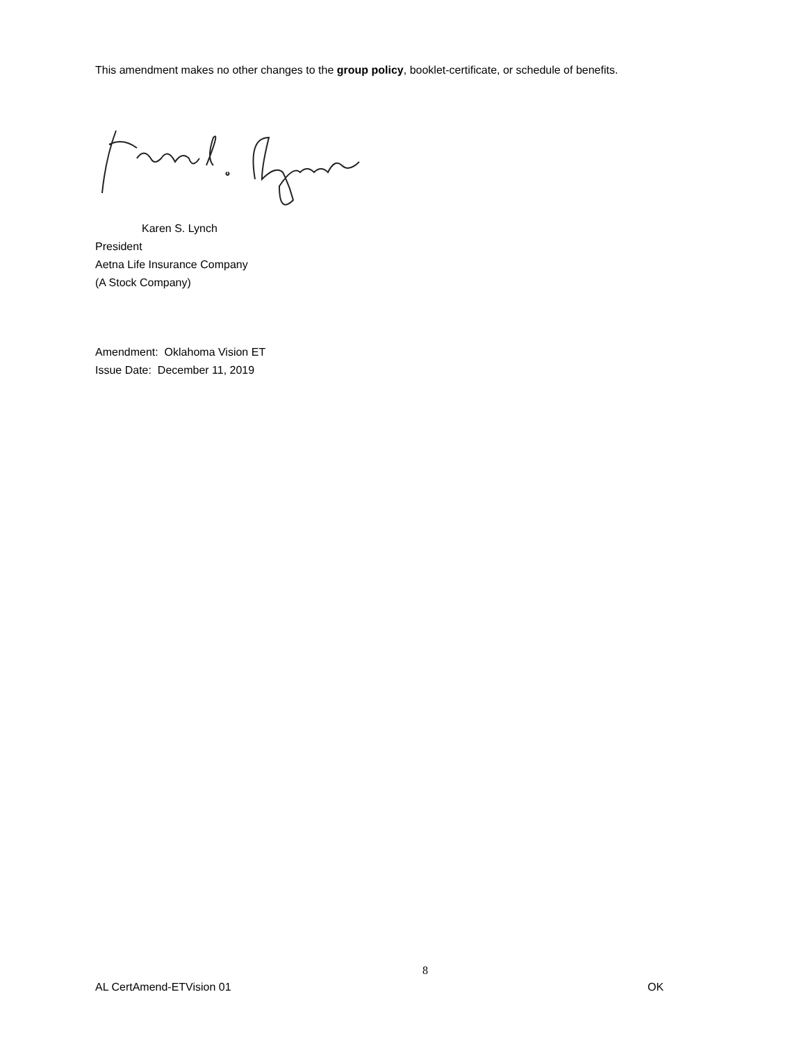This amendment makes no other changes to the group policy, booklet-certificate, or schedule of benefits.
Karen S. Lynch
President
Aetna Life Insurance Company
(A Stock Company)
Amendment: Oklahoma Vision ET
Issue Date: December 11, 2019
8
AL CertAmend-ETVision 01 OK